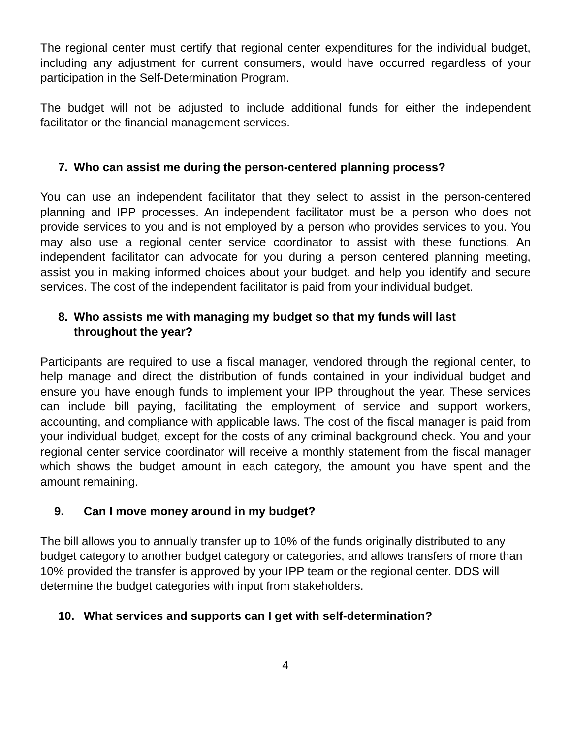The regional center must certify that regional center expenditures for the individual budget, including any adjustment for current consumers, would have occurred regardless of your participation in the Self-Determination Program.
The budget will not be adjusted to include additional funds for either the independent facilitator or the financial management services.
7. Who can assist me during the person-centered planning process?
You can use an independent facilitator that they select to assist in the person-centered planning and IPP processes. An independent facilitator must be a person who does not provide services to you and is not employed by a person who provides services to you. You may also use a regional center service coordinator to assist with these functions. An independent facilitator can advocate for you during a person centered planning meeting, assist you in making informed choices about your budget, and help you identify and secure services. The cost of the independent facilitator is paid from your individual budget.
8. Who assists me with managing my budget so that my funds will last
throughout the year?
Participants are required to use a fiscal manager, vendored through the regional center, to help manage and direct the distribution of funds contained in your individual budget and ensure you have enough funds to implement your IPP throughout the year. These services can include bill paying, facilitating the employment of service and support workers, accounting, and compliance with applicable laws. The cost of the fiscal manager is paid from your individual budget, except for the costs of any criminal background check. You and your regional center service coordinator will receive a monthly statement from the fiscal manager which shows the budget amount in each category, the amount you have spent and the amount remaining.
9. Can I move money around in my budget?
The bill allows you to annually transfer up to 10% of the funds originally distributed to any budget category to another budget category or categories, and allows transfers of more than 10% provided the transfer is approved by your IPP team or the regional center. DDS will determine the budget categories with input from stakeholders.
10. What services and supports can I get with self-determination?
4